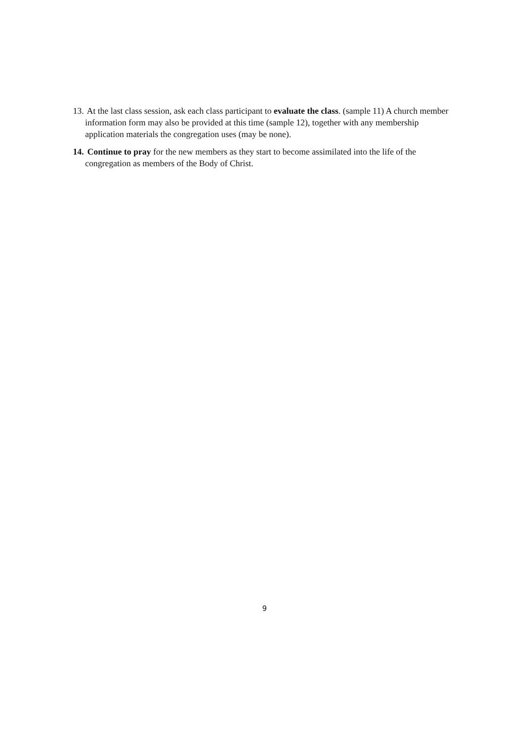13. At the last class session, ask each class participant to evaluate the class. (sample 11) A church member information form may also be provided at this time (sample 12), together with any membership application materials the congregation uses (may be none).
14. Continue to pray for the new members as they start to become assimilated into the life of the congregation as members of the Body of Christ.
9